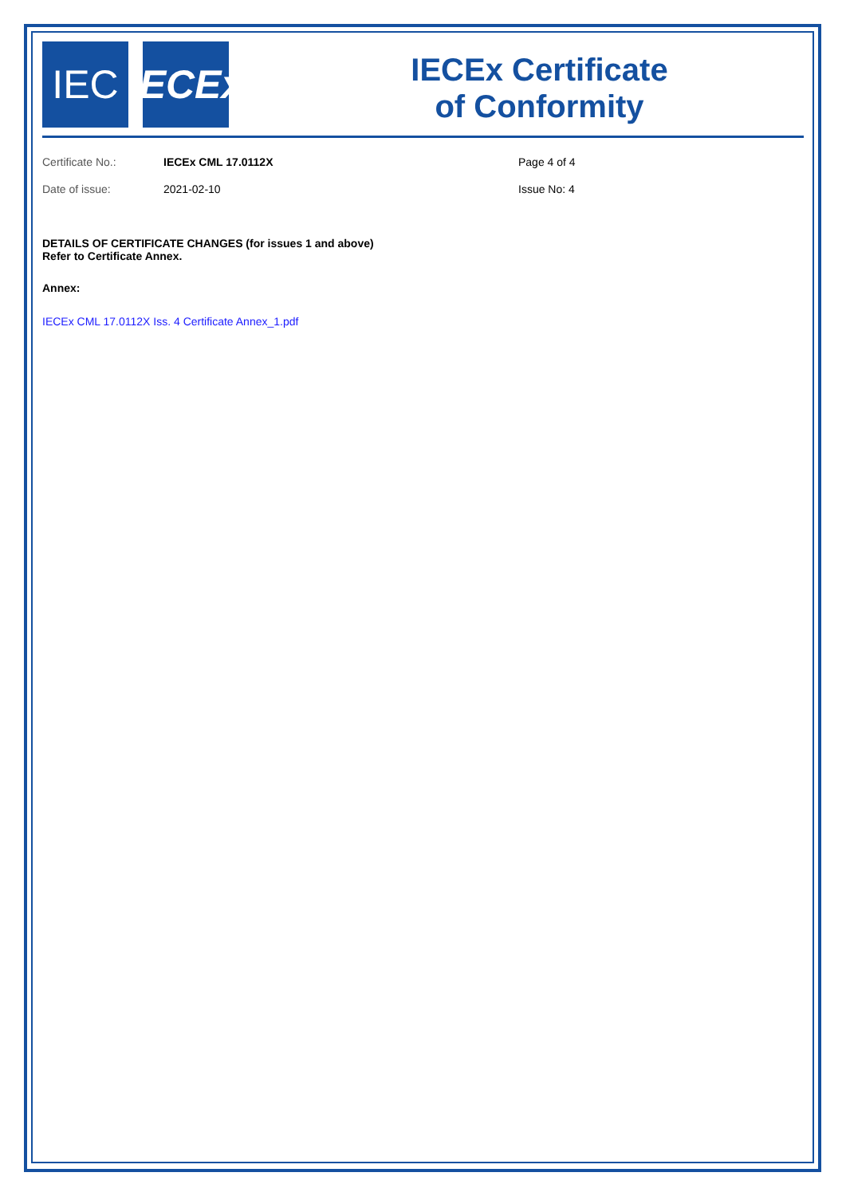IEC IECEx
IECEx Certificate
of Conformity
Certificate No.: IECEx CML 17.0112X Page 4 of 4
Date of issue: 2021-02-10 Issue No: 4
DETAILS OF CERTIFICATE CHANGES (for issues 1 and above)
Refer to Certificate Annex.
Annex:
IECEx CML 17.0112X Iss. 4 Certificate Annex_1.pdf